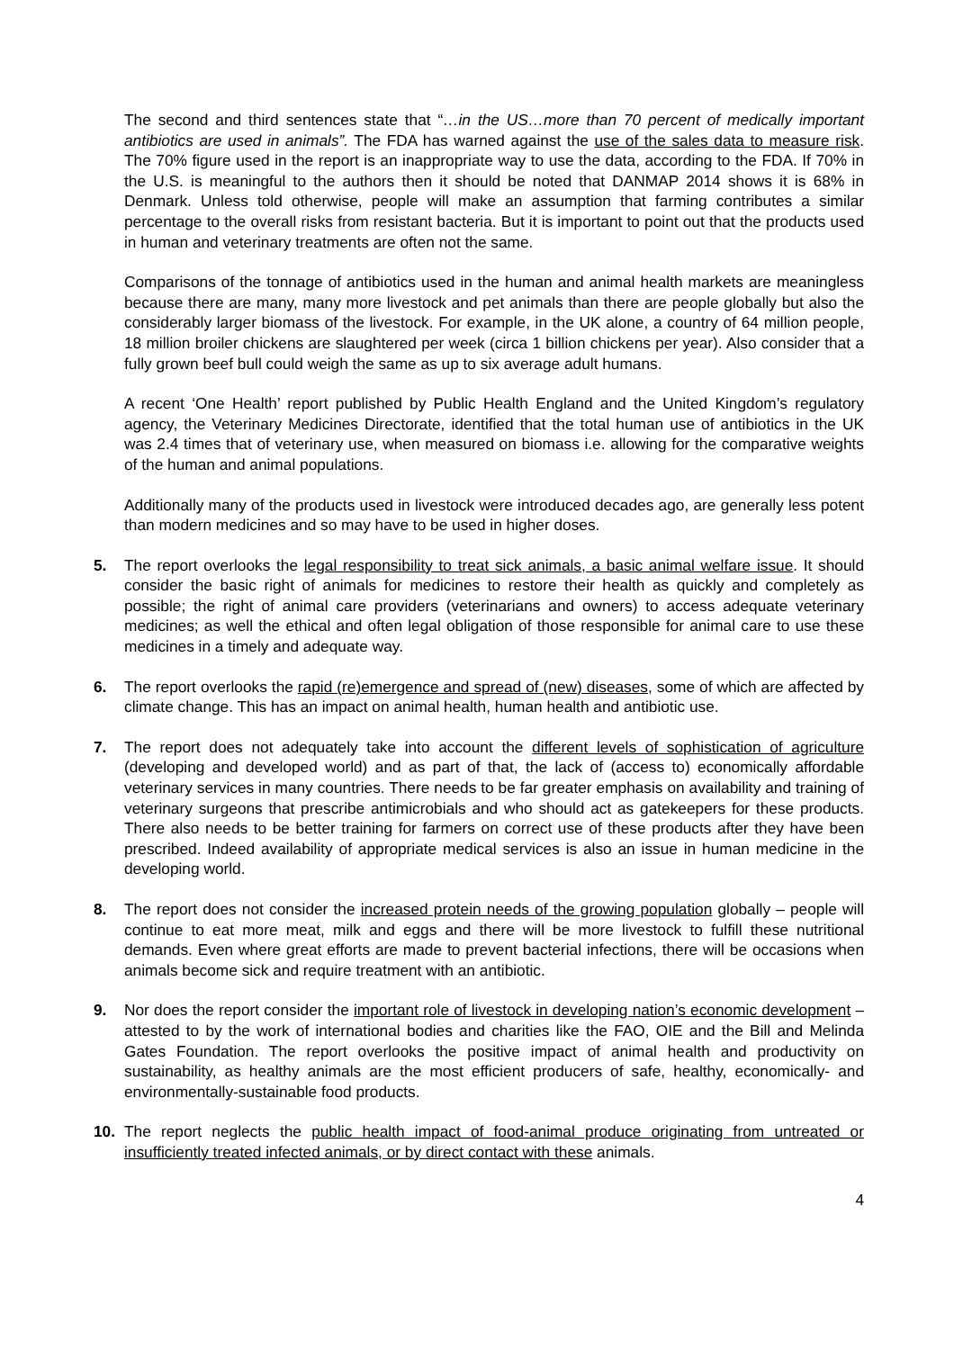The second and third sentences state that “…in the US…more than 70 percent of medically important antibiotics are used in animals”. The FDA has warned against the use of the sales data to measure risk. The 70% figure used in the report is an inappropriate way to use the data, according to the FDA. If 70% in the U.S. is meaningful to the authors then it should be noted that DANMAP 2014 shows it is 68% in Denmark. Unless told otherwise, people will make an assumption that farming contributes a similar percentage to the overall risks from resistant bacteria. But it is important to point out that the products used in human and veterinary treatments are often not the same.
Comparisons of the tonnage of antibiotics used in the human and animal health markets are meaningless because there are many, many more livestock and pet animals than there are people globally but also the considerably larger biomass of the livestock. For example, in the UK alone, a country of 64 million people, 18 million broiler chickens are slaughtered per week (circa 1 billion chickens per year). Also consider that a fully grown beef bull could weigh the same as up to six average adult humans.
A recent ‘One Health’ report published by Public Health England and the United Kingdom’s regulatory agency, the Veterinary Medicines Directorate, identified that the total human use of antibiotics in the UK was 2.4 times that of veterinary use, when measured on biomass i.e. allowing for the comparative weights of the human and animal populations.
Additionally many of the products used in livestock were introduced decades ago, are generally less potent than modern medicines and so may have to be used in higher doses.
5. The report overlooks the legal responsibility to treat sick animals, a basic animal welfare issue. It should consider the basic right of animals for medicines to restore their health as quickly and completely as possible; the right of animal care providers (veterinarians and owners) to access adequate veterinary medicines; as well the ethical and often legal obligation of those responsible for animal care to use these medicines in a timely and adequate way.
6. The report overlooks the rapid (re)emergence and spread of (new) diseases, some of which are affected by climate change. This has an impact on animal health, human health and antibiotic use.
7. The report does not adequately take into account the different levels of sophistication of agriculture (developing and developed world) and as part of that, the lack of (access to) economically affordable veterinary services in many countries. There needs to be far greater emphasis on availability and training of veterinary surgeons that prescribe antimicrobials and who should act as gatekeepers for these products. There also needs to be better training for farmers on correct use of these products after they have been prescribed. Indeed availability of appropriate medical services is also an issue in human medicine in the developing world.
8. The report does not consider the increased protein needs of the growing population globally – people will continue to eat more meat, milk and eggs and there will be more livestock to fulfill these nutritional demands. Even where great efforts are made to prevent bacterial infections, there will be occasions when animals become sick and require treatment with an antibiotic.
9. Nor does the report consider the important role of livestock in developing nation’s economic development – attested to by the work of international bodies and charities like the FAO, OIE and the Bill and Melinda Gates Foundation. The report overlooks the positive impact of animal health and productivity on sustainability, as healthy animals are the most efficient producers of safe, healthy, economically- and environmentally-sustainable food products.
10. The report neglects the public health impact of food-animal produce originating from untreated or insufficiently treated infected animals, or by direct contact with these animals.
4